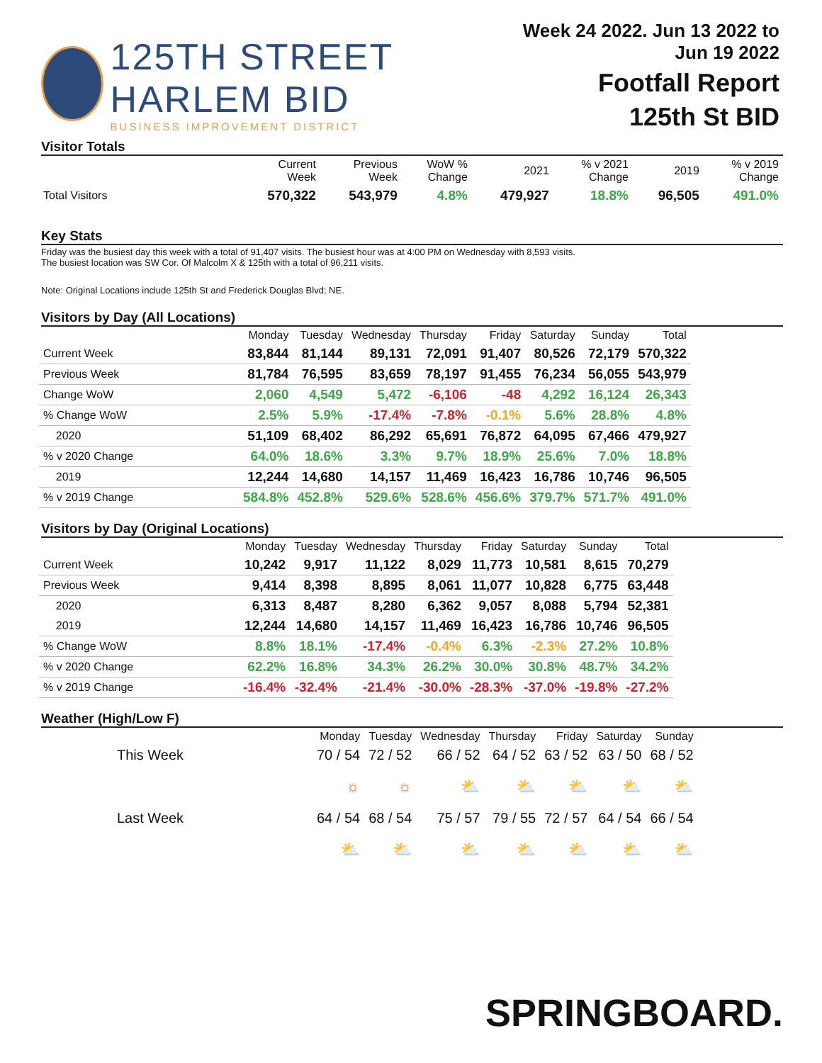125TH STREET HARLEM BID
BUSINESS IMPROVEMENT DISTRICT
Week 24 2022. Jun 13 2022 to Jun 19 2022
Footfall Report
125th St BID
Visitor Totals
| | Current Week | Previous Week | WoW % Change | 2021 | % v 2021 Change | 2019 | % v 2019 Change |
| --- | --- | --- | --- | --- | --- | --- | --- |
| Total Visitors | 570,322 | 543,979 | 4.8% | 479,927 | 18.8% | 96,505 | 491.0% |
Key Stats
Friday was the busiest day this week with a total of 91,407 visits. The busiest hour was at 4:00 PM on Wednesday with 8,593 visits.
The busiest location was SW Cor. Of Malcolm X & 125th with a total of 96,211 visits.
Note: Original Locations include 125th St and Frederick Douglas Blvd; NE.
Visitors by Day (All Locations)
| | Monday | Tuesday | Wednesday | Thursday | Friday | Saturday | Sunday | Total |
| --- | --- | --- | --- | --- | --- | --- | --- | --- |
| Current Week | 83,844 | 81,144 | 89,131 | 72,091 | 91,407 | 80,526 | 72,179 | 570,322 |
| Previous Week | 81,784 | 76,595 | 83,659 | 78,197 | 91,455 | 76,234 | 56,055 | 543,979 |
| Change WoW | 2,060 | 4,549 | 5,472 | -6,106 | -48 | 4,292 | 16,124 | 26,343 |
| % Change WoW | 2.5% | 5.9% | -17.4% | -7.8% | -0.1% | 5.6% | 28.8% | 4.8% |
| 2020 | 51,109 | 68,402 | 86,292 | 65,691 | 76,872 | 64,095 | 67,466 | 479,927 |
| % v 2020 Change | 64.0% | 18.6% | 3.3% | 9.7% | 18.9% | 25.6% | 7.0% | 18.8% |
| 2019 | 12,244 | 14,680 | 14,157 | 11,469 | 16,423 | 16,786 | 10,746 | 96,505 |
| % v 2019 Change | 584.8% | 452.8% | 529.6% | 528.6% | 456.6% | 379.7% | 571.7% | 491.0% |
Visitors by Day (Original Locations)
| | Monday | Tuesday | Wednesday | Thursday | Friday | Saturday | Sunday | Total |
| --- | --- | --- | --- | --- | --- | --- | --- | --- |
| Current Week | 10,242 | 9,917 | 11,122 | 8,029 | 11,773 | 10,581 | 8,615 | 70,279 |
| Previous Week | 9,414 | 8,398 | 8,895 | 8,061 | 11,077 | 10,828 | 6,775 | 63,448 |
| 2020 | 6,313 | 8,487 | 8,280 | 6,362 | 9,057 | 8,088 | 5,794 | 52,381 |
| 2019 | 12,244 | 14,680 | 14,157 | 11,469 | 16,423 | 16,786 | 10,746 | 96,505 |
| % Change WoW | 8.8% | 18.1% | -17.4% | -0.4% | 6.3% | -2.3% | 27.2% | 10.8% |
| % v 2020 Change | 62.2% | 16.8% | 34.3% | 26.2% | 30.0% | 30.8% | 48.7% | 34.2% |
| % v 2019 Change | -16.4% | -32.4% | -21.4% | -30.0% | -28.3% | -37.0% | -19.8% | -27.2% |
Weather (High/Low F)
| | Monday | Tuesday | Wednesday | Thursday | Friday | Saturday | Sunday |
| --- | --- | --- | --- | --- | --- | --- | --- |
| This Week | 70 / 54 | 72 / 52 | 66 / 52 | 64 / 52 | 63 / 52 | 63 / 50 | 68 / 52 |
| | ☼ | ☼ | ⛅ | ⛅ | ⛅ | ⛅ | ⛅ |
| Last Week | 64 / 54 | 68 / 54 | 75 / 57 | 79 / 55 | 72 / 57 | 64 / 54 | 66 / 54 |
| | ⛅ | ⛅ | ⛅ | ⛅ | ⛅ | ⛅ | ⛅ |
SPRINGBOARD.